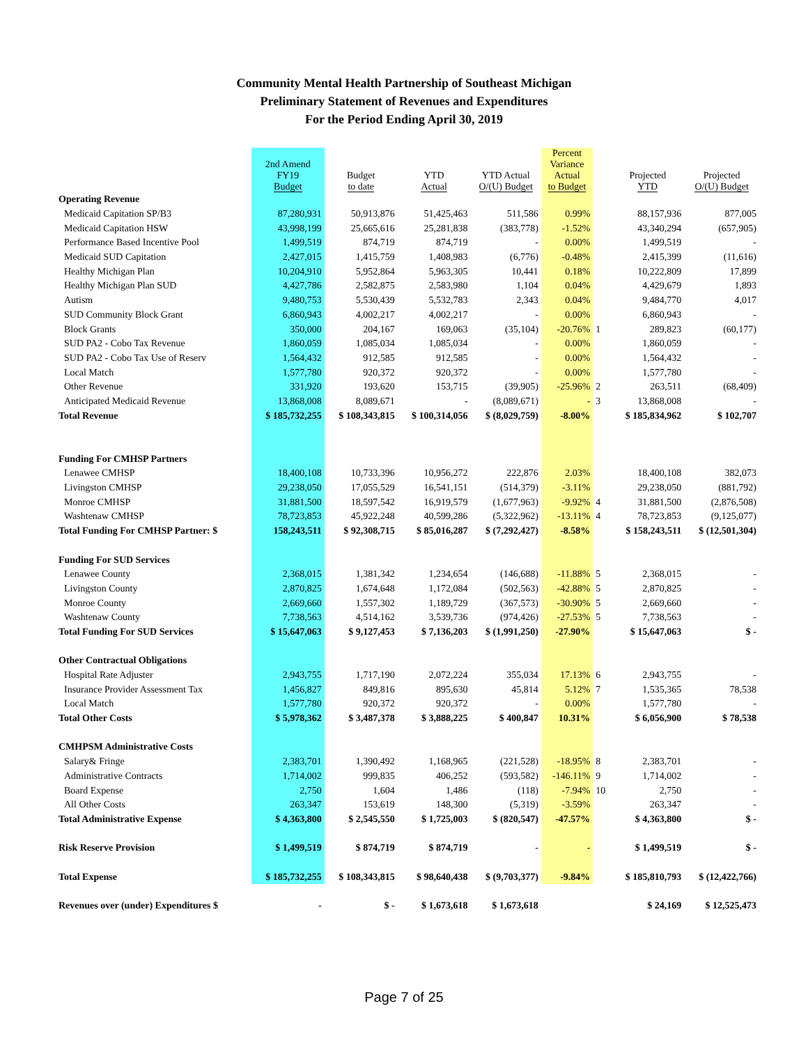Community Mental Health Partnership of Southeast Michigan
Preliminary Statement of Revenues and Expenditures
For the Period Ending April 30, 2019
| | 2nd Amend FY19 Budget | Budget to date | YTD Actual | YTD Actual O/(U) Budget | Percent Variance Actual to Budget | | Projected YTD | Projected O/(U) Budget |
| --- | --- | --- | --- | --- | --- | --- | --- | --- |
| Operating Revenue | | | | | | | | |
| Medicaid Capitation SP/B3 | 87,280,931 | 50,913,876 | 51,425,463 | 511,586 | 0.99% | | 88,157,936 | 877,005 |
| Medicaid Capitation HSW | 43,998,199 | 25,665,616 | 25,281,838 | (383,778) | -1.52% | | 43,340,294 | (657,905) |
| Performance Based Incentive Pool | 1,499,519 | 874,719 | 874,719 | - | 0.00% | | 1,499,519 | - |
| Medicaid SUD Capitation | 2,427,015 | 1,415,759 | 1,408,983 | (6,776) | -0.48% | | 2,415,399 | (11,616) |
| Healthy Michigan Plan | 10,204,910 | 5,952,864 | 5,963,305 | 10,441 | 0.18% | | 10,222,809 | 17,899 |
| Healthy Michigan Plan SUD | 4,427,786 | 2,582,875 | 2,583,980 | 1,104 | 0.04% | | 4,429,679 | 1,893 |
| Autism | 9,480,753 | 5,530,439 | 5,532,783 | 2,343 | 0.04% | | 9,484,770 | 4,017 |
| SUD Community Block Grant | 6,860,943 | 4,002,217 | 4,002,217 | - | 0.00% | | 6,860,943 | - |
| Block Grants | 350,000 | 204,167 | 169,063 | (35,104) | -20.76% | 1 | 289,823 | (60,177) |
| SUD PA2 - Cobo Tax Revenue | 1,860,059 | 1,085,034 | 1,085,034 | - | 0.00% | | 1,860,059 | - |
| SUD PA2 - Cobo Tax Use of Reserv | 1,564,432 | 912,585 | 912,585 | - | 0.00% | | 1,564,432 | - |
| Local Match | 1,577,780 | 920,372 | 920,372 | - | 0.00% | | 1,577,780 | - |
| Other Revenue | 331,920 | 193,620 | 153,715 | (39,905) | -25.96% | 2 | 263,511 | (68,409) |
| Anticipated Medicaid Revenue | 13,868,008 | 8,089,671 | - | (8,089,671) | - | 3 | 13,868,008 | - |
| Total Revenue | $ 185,732,255 | $ 108,343,815 | $ 100,314,056 | $ (8,029,759) | -8.00% | | $ 185,834,962 | $ 102,707 |
| Funding For CMHSP Partners | | | | | | | | |
| Lenawee CMHSP | 18,400,108 | 10,733,396 | 10,956,272 | 222,876 | 2.03% | | 18,400,108 | 382,073 |
| Livingston CMHSP | 29,238,050 | 17,055,529 | 16,541,151 | (514,379) | -3.11% | | 29,238,050 | (881,792) |
| Monroe CMHSP | 31,881,500 | 18,597,542 | 16,919,579 | (1,677,963) | -9.92% | 4 | 31,881,500 | (2,876,508) |
| Washtenaw CMHSP | 78,723,853 | 45,922,248 | 40,599,286 | (5,322,962) | -13.11% | 4 | 78,723,853 | (9,125,077) |
| Total Funding For CMHSP Partner: $ | 158,243,511 | $ 92,308,715 | $ 85,016,287 | $ (7,292,427) | -8.58% | | $ 158,243,511 | $ (12,501,304) |
| Funding For SUD Services | | | | | | | | |
| Lenawee County | 2,368,015 | 1,381,342 | 1,234,654 | (146,688) | -11.88% | 5 | 2,368,015 | - |
| Livingston County | 2,870,825 | 1,674,648 | 1,172,084 | (502,563) | -42.88% | 5 | 2,870,825 | - |
| Monroe County | 2,669,660 | 1,557,302 | 1,189,729 | (367,573) | -30.90% | 5 | 2,669,660 | - |
| Washtenaw County | 7,738,563 | 4,514,162 | 3,539,736 | (974,426) | -27.53% | 5 | 7,738,563 | - |
| Total Funding For SUD Services | $ 15,647,063 | $ 9,127,453 | $ 7,136,203 | $ (1,991,250) | -27.90% | | $ 15,647,063 | $ - |
| Other Contractual Obligations | | | | | | | | |
| Hospital Rate Adjuster | 2,943,755 | 1,717,190 | 2,072,224 | 355,034 | 17.13% | 6 | 2,943,755 | - |
| Insurance Provider Assessment Tax | 1,456,827 | 849,816 | 895,630 | 45,814 | 5.12% | 7 | 1,535,365 | 78,538 |
| Local Match | 1,577,780 | 920,372 | 920,372 | - | 0.00% | | 1,577,780 | - |
| Total Other Costs | $ 5,978,362 | $ 3,487,378 | $ 3,888,225 | $ 400,847 | 10.31% | | $ 6,056,900 | $ 78,538 |
| CMHPSM Administrative Costs | | | | | | | | |
| Salary& Fringe | 2,383,701 | 1,390,492 | 1,168,965 | (221,528) | -18.95% | 8 | 2,383,701 | - |
| Administrative Contracts | 1,714,002 | 999,835 | 406,252 | (593,582) | -146.11% | 9 | 1,714,002 | - |
| Board Expense | 2,750 | 1,604 | 1,486 | (118) | -7.94% | 10 | 2,750 | - |
| All Other Costs | 263,347 | 153,619 | 148,300 | (5,319) | -3.59% | | 263,347 | - |
| Total Administrative Expense | $ 4,363,800 | $ 2,545,550 | $ 1,725,003 | $ (820,547) | -47.57% | | $ 4,363,800 | $ - |
| Risk Reserve Provision | $ 1,499,519 | $ 874,719 | $ 874,719 | - | - | | $ 1,499,519 | $ - |
| Total Expense | $ 185,732,255 | $ 108,343,815 | $ 98,640,438 | $ (9,703,377) | -9.84% | | $ 185,810,793 | $ (12,422,766) |
| Revenues over (under) Expenditures $ | - | $ - | $ 1,673,618 | $ 1,673,618 | | | $ 24,169 | $ 12,525,473 |
Page 7 of 25